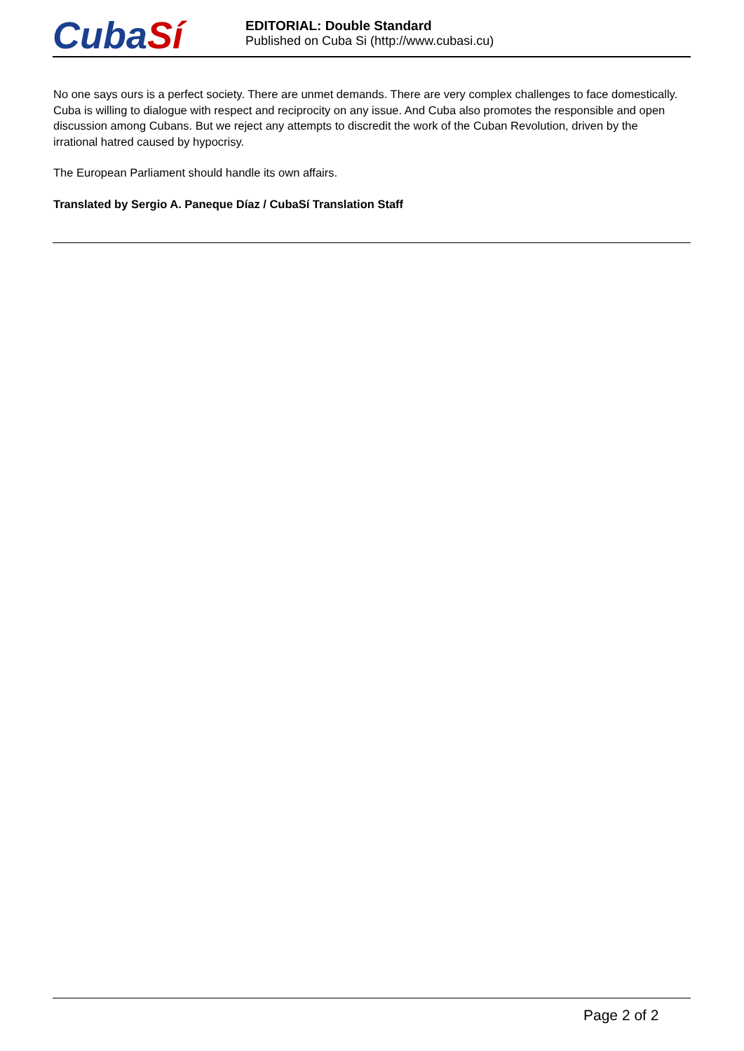CubaSí
EDITORIAL: Double Standard
Published on Cuba Si (http://www.cubasi.cu)
No one says ours is a perfect society. There are unmet demands. There are very complex challenges to face domestically. Cuba is willing to dialogue with respect and reciprocity on any issue. And Cuba also promotes the responsible and open discussion among Cubans. But we reject any attempts to discredit the work of the Cuban Revolution, driven by the irrational hatred caused by hypocrisy.
The European Parliament should handle its own affairs.
Translated by Sergio A. Paneque Díaz / CubaSí Translation Staff
Page 2 of 2